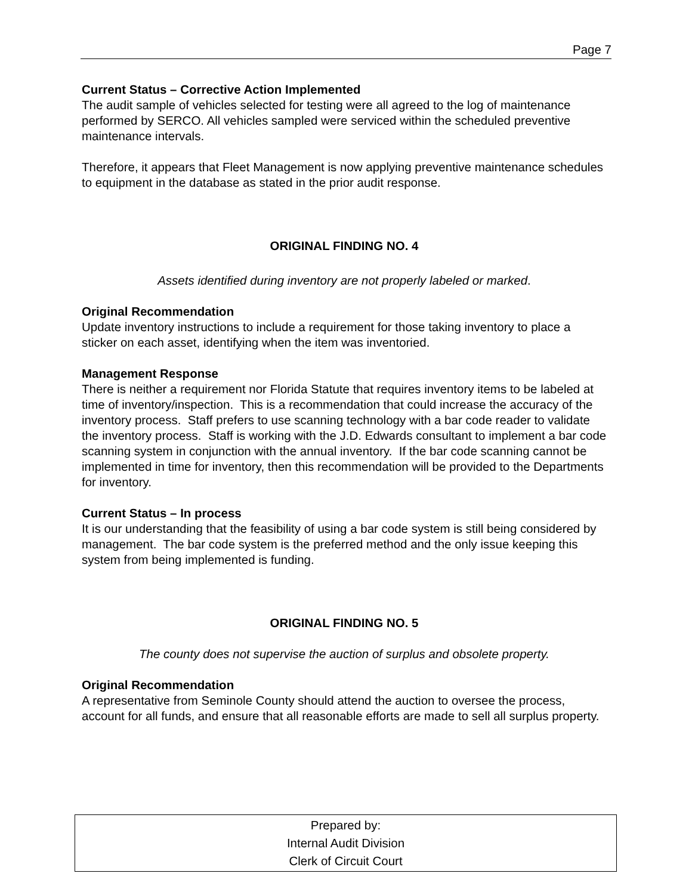Page 7
Current Status – Corrective Action Implemented
The audit sample of vehicles selected for testing were all agreed to the log of maintenance performed by SERCO. All vehicles sampled were serviced within the scheduled preventive maintenance intervals.
Therefore, it appears that Fleet Management is now applying preventive maintenance schedules to equipment in the database as stated in the prior audit response.
ORIGINAL FINDING NO. 4
Assets identified during inventory are not properly labeled or marked.
Original Recommendation
Update inventory instructions to include a requirement for those taking inventory to place a sticker on each asset, identifying when the item was inventoried.
Management Response
There is neither a requirement nor Florida Statute that requires inventory items to be labeled at time of inventory/inspection. This is a recommendation that could increase the accuracy of the inventory process. Staff prefers to use scanning technology with a bar code reader to validate the inventory process. Staff is working with the J.D. Edwards consultant to implement a bar code scanning system in conjunction with the annual inventory. If the bar code scanning cannot be implemented in time for inventory, then this recommendation will be provided to the Departments for inventory.
Current Status – In process
It is our understanding that the feasibility of using a bar code system is still being considered by management. The bar code system is the preferred method and the only issue keeping this system from being implemented is funding.
ORIGINAL FINDING NO. 5
The county does not supervise the auction of surplus and obsolete property.
Original Recommendation
A representative from Seminole County should attend the auction to oversee the process, account for all funds, and ensure that all reasonable efforts are made to sell all surplus property.
Prepared by:
Internal Audit Division
Clerk of Circuit Court